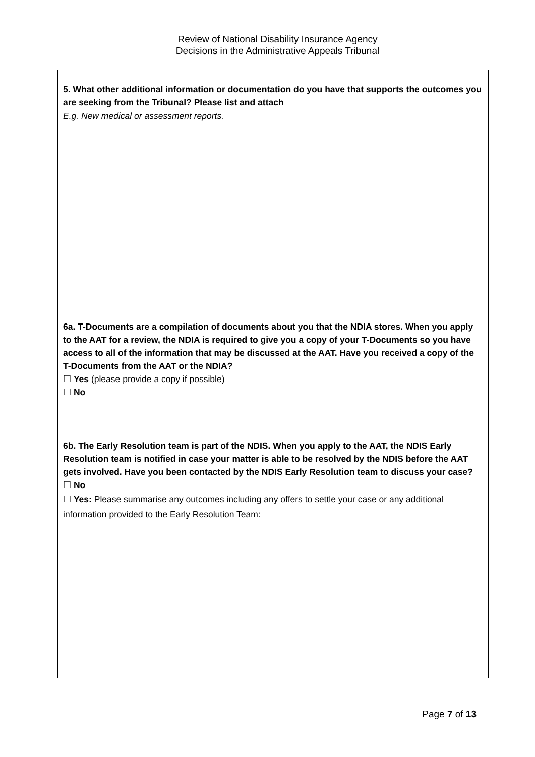Review of National Disability Insurance Agency
Decisions in the Administrative Appeals Tribunal
5. What other additional information or documentation do you have that supports the outcomes you are seeking from the Tribunal? Please list and attach
E.g. New medical or assessment reports.
6a. T-Documents are a compilation of documents about you that the NDIA stores. When you apply to the AAT for a review, the NDIA is required to give you a copy of your T-Documents so you have access to all of the information that may be discussed at the AAT. Have you received a copy of the T-Documents from the AAT or the NDIA?
☐ Yes (please provide a copy if possible)
☐ No
6b. The Early Resolution team is part of the NDIS. When you apply to the AAT, the NDIS Early Resolution team is notified in case your matter is able to be resolved by the NDIS before the AAT gets involved. Have you been contacted by the NDIS Early Resolution team to discuss your case?
☐ No
☐ Yes: Please summarise any outcomes including any offers to settle your case or any additional information provided to the Early Resolution Team:
Page 7 of 13